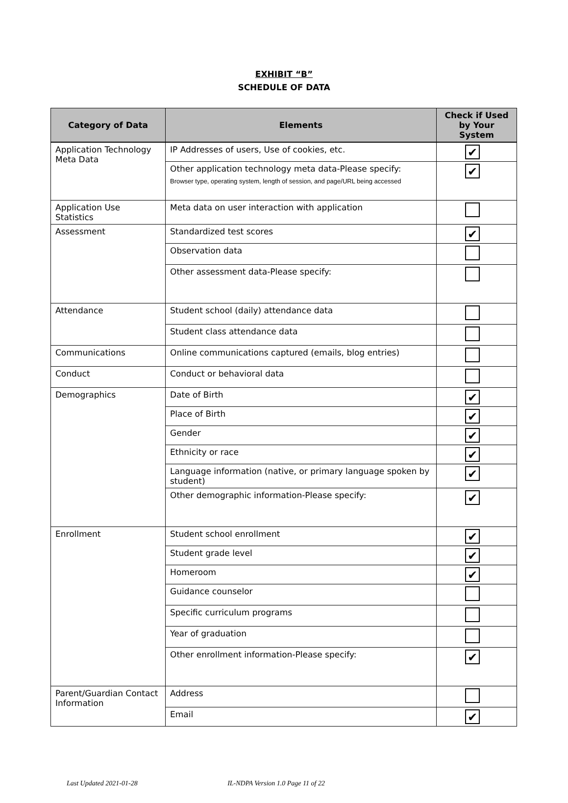EXHIBIT “B”
SCHEDULE OF DATA
| Category of Data | Elements | Check if Used by Your System |
| --- | --- | --- |
| Application Technology Meta Data | IP Addresses of users, Use of cookies, etc. | ✔ |
| | Other application technology meta data-Please specify: Browser type, operating system, length of session, and page/URL being accessed | ✔ |
| Application Use Statistics | Meta data on user interaction with application | |
| Assessment | Standardized test scores | ✔ |
| | Observation data | |
| | Other assessment data-Please specify: | |
| Attendance | Student school (daily) attendance data | |
| | Student class attendance data | |
| Communications | Online communications captured (emails, blog entries) | |
| Conduct | Conduct or behavioral data | |
| Demographics | Date of Birth | ✔ |
| | Place of Birth | ✔ |
| | Gender | ✔ |
| | Ethnicity or race | ✔ |
| | Language information (native, or primary language spoken by student) | ✔ |
| | Other demographic information-Please specify: | ✔ |
| Enrollment | Student school enrollment | ✔ |
| | Student grade level | ✔ |
| | Homeroom | ✔ |
| | Guidance counselor | |
| | Specific curriculum programs | |
| | Year of graduation | |
| | Other enrollment information-Please specify: | ✔ |
| Parent/Guardian Contact Information | Address | |
| | Email | ✔ |
Last Updated 2021-01-28 IL-NDPA Version 1.0 Page 11 of 22